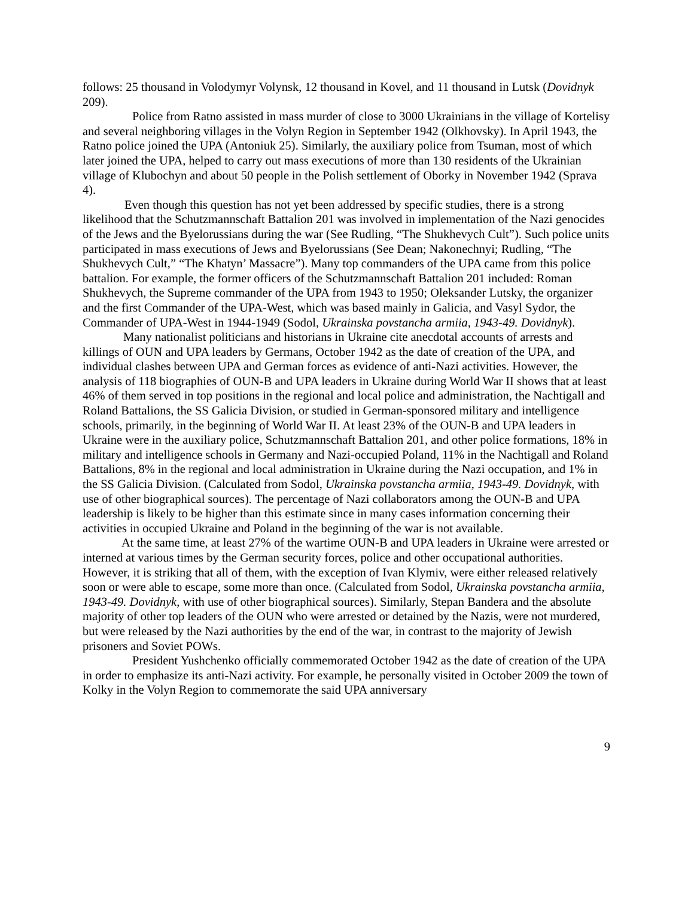follows: 25 thousand in Volodymyr Volynsk, 12 thousand in Kovel, and 11 thousand in Lutsk (Dovidnyk 209).
Police from Ratno assisted in mass murder of close to 3000 Ukrainians in the village of Kortelisy and several neighboring villages in the Volyn Region in September 1942 (Olkhovsky). In April 1943, the Ratno police joined the UPA (Antoniuk 25). Similarly, the auxiliary police from Tsuman, most of which later joined the UPA, helped to carry out mass executions of more than 130 residents of the Ukrainian village of Klubochyn and about 50 people in the Polish settlement of Oborky in November 1942 (Sprava 4).
Even though this question has not yet been addressed by specific studies, there is a strong likelihood that the Schutzmannschaft Battalion 201 was involved in implementation of the Nazi genocides of the Jews and the Byelorussians during the war (See Rudling, “The Shukhevych Cult”). Such police units participated in mass executions of Jews and Byelorussians (See Dean; Nakonechnyi; Rudling, “The Shukhevych Cult,” “The Khatyn’ Massacre”). Many top commanders of the UPA came from this police battalion. For example, the former officers of the Schutzmannschaft Battalion 201 included: Roman Shukhevych, the Supreme commander of the UPA from 1943 to 1950; Oleksander Lutsky, the organizer and the first Commander of the UPA-West, which was based mainly in Galicia, and Vasyl Sydor, the Commander of UPA-West in 1944-1949 (Sodol, Ukrainska povstancha armiia, 1943-49. Dovidnyk).
Many nationalist politicians and historians in Ukraine cite anecdotal accounts of arrests and killings of OUN and UPA leaders by Germans, October 1942 as the date of creation of the UPA, and individual clashes between UPA and German forces as evidence of anti-Nazi activities. However, the analysis of 118 biographies of OUN-B and UPA leaders in Ukraine during World War II shows that at least 46% of them served in top positions in the regional and local police and administration, the Nachtigall and Roland Battalions, the SS Galicia Division, or studied in German-sponsored military and intelligence schools, primarily, in the beginning of World War II. At least 23% of the OUN-B and UPA leaders in Ukraine were in the auxiliary police, Schutzmannschaft Battalion 201, and other police formations, 18% in military and intelligence schools in Germany and Nazi-occupied Poland, 11% in the Nachtigall and Roland Battalions, 8% in the regional and local administration in Ukraine during the Nazi occupation, and 1% in the SS Galicia Division. (Calculated from Sodol, Ukrainska povstancha armiia, 1943-49. Dovidnyk, with use of other biographical sources). The percentage of Nazi collaborators among the OUN-B and UPA leadership is likely to be higher than this estimate since in many cases information concerning their activities in occupied Ukraine and Poland in the beginning of the war is not available.
At the same time, at least 27% of the wartime OUN-B and UPA leaders in Ukraine were arrested or interned at various times by the German security forces, police and other occupational authorities. However, it is striking that all of them, with the exception of Ivan Klymiv, were either released relatively soon or were able to escape, some more than once. (Calculated from Sodol, Ukrainska povstancha armiia, 1943-49. Dovidnyk, with use of other biographical sources). Similarly, Stepan Bandera and the absolute majority of other top leaders of the OUN who were arrested or detained by the Nazis, were not murdered, but were released by the Nazi authorities by the end of the war, in contrast to the majority of Jewish prisoners and Soviet POWs.
President Yushchenko officially commemorated October 1942 as the date of creation of the UPA in order to emphasize its anti-Nazi activity. For example, he personally visited in October 2009 the town of Kolky in the Volyn Region to commemorate the said UPA anniversary
9